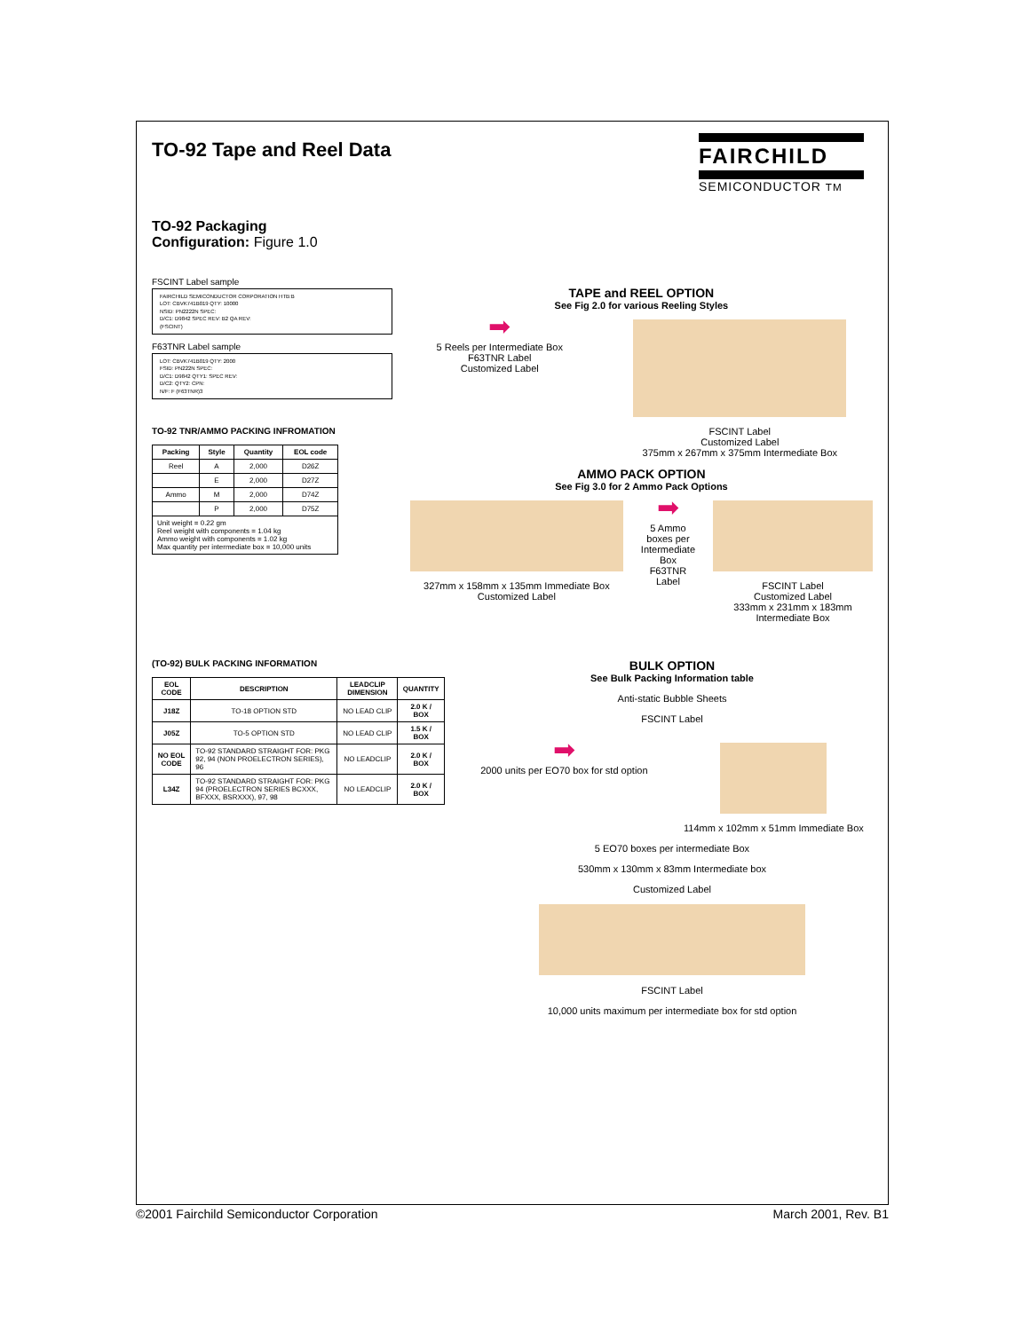TO-92 Tape and Reel Data
FAIRCHILD
SEMICONDUCTOR TM
TO-92 Packaging
Configuration: Figure 1.0
FSCINT Label sample
FAIRCHILD SEMICONDUCTOR CORPORATION HTB:B
LOT: CBVK741B019 QTY: 10000
NSID: PN2222N SPEC:
D/C1: D9842 SPEC REV: B2 QA REV:
(FSCINT)
F63TNR Label sample
LOT: CBVK741B019 QTY: 2000
FSID: PN222N SPEC:
D/C1: D9842 QTY1: SPEC REV:
D/C2: QTY2: CPN:
N/F: F (F63TNR)3
TO-92 TNR/AMMO PACKING INFROMATION
| Packing | Style | Quantity | EOL code |
| --- | --- | --- | --- |
| Reel | A | 2,000 | D26Z |
| | E | 2,000 | D27Z |
| Ammo | M | 2,000 | D74Z |
| | P | 2,000 | D75Z |
| Unit weight = 0.22 gm Reel weight with components = 1.04 kg Ammo weight with components = 1.02 kg Max quantity per intermediate box = 10,000 units | | | |
TAPE and REEL OPTION
See Fig 2.0 for various Reeling Styles
➡
5 Reels per Intermediate Box
F63TNR Label
Customized Label
FSCINT Label
Customized Label
375mm x 267mm x 375mm Intermediate Box
AMMO PACK OPTION
See Fig 3.0 for 2 Ammo Pack Options
327mm x 158mm x 135mm Immediate Box
Customized Label
➡
5 Ammo boxes per Intermediate Box
F63TNR Label
FSCINT Label
Customized Label
333mm x 231mm x 183mm Intermediate Box
(TO-92) BULK PACKING INFORMATION
| EOL CODE | DESCRIPTION | LEADCLIP DIMENSION | QUANTITY |
| --- | --- | --- | --- |
| J18Z | TO-18 OPTION STD | NO LEAD CLIP | 2.0 K / BOX |
| J05Z | TO-5 OPTION STD | NO LEAD CLIP | 1.5 K / BOX |
| NO EOL CODE | TO-92 STANDARD STRAIGHT FOR: PKG 92, 94 (NON PROELECTRON SERIES), 96 | NO LEADCLIP | 2.0 K / BOX |
| L34Z | TO-92 STANDARD STRAIGHT FOR: PKG 94 (PROELECTRON SERIES BCXXX, BFXXX, BSRXXX), 97, 98 | NO LEADCLIP | 2.0 K / BOX |
BULK OPTION
See Bulk Packing Information table
Anti-static Bubble Sheets
FSCINT Label
➡
2000 units per EO70 box for std option
114mm x 102mm x 51mm Immediate Box
5 EO70 boxes per intermediate Box
530mm x 130mm x 83mm Intermediate box
Customized Label
FSCINT Label
10,000 units maximum per intermediate box for std option
©2001 Fairchild Semiconductor Corporation March 2001, Rev. B1